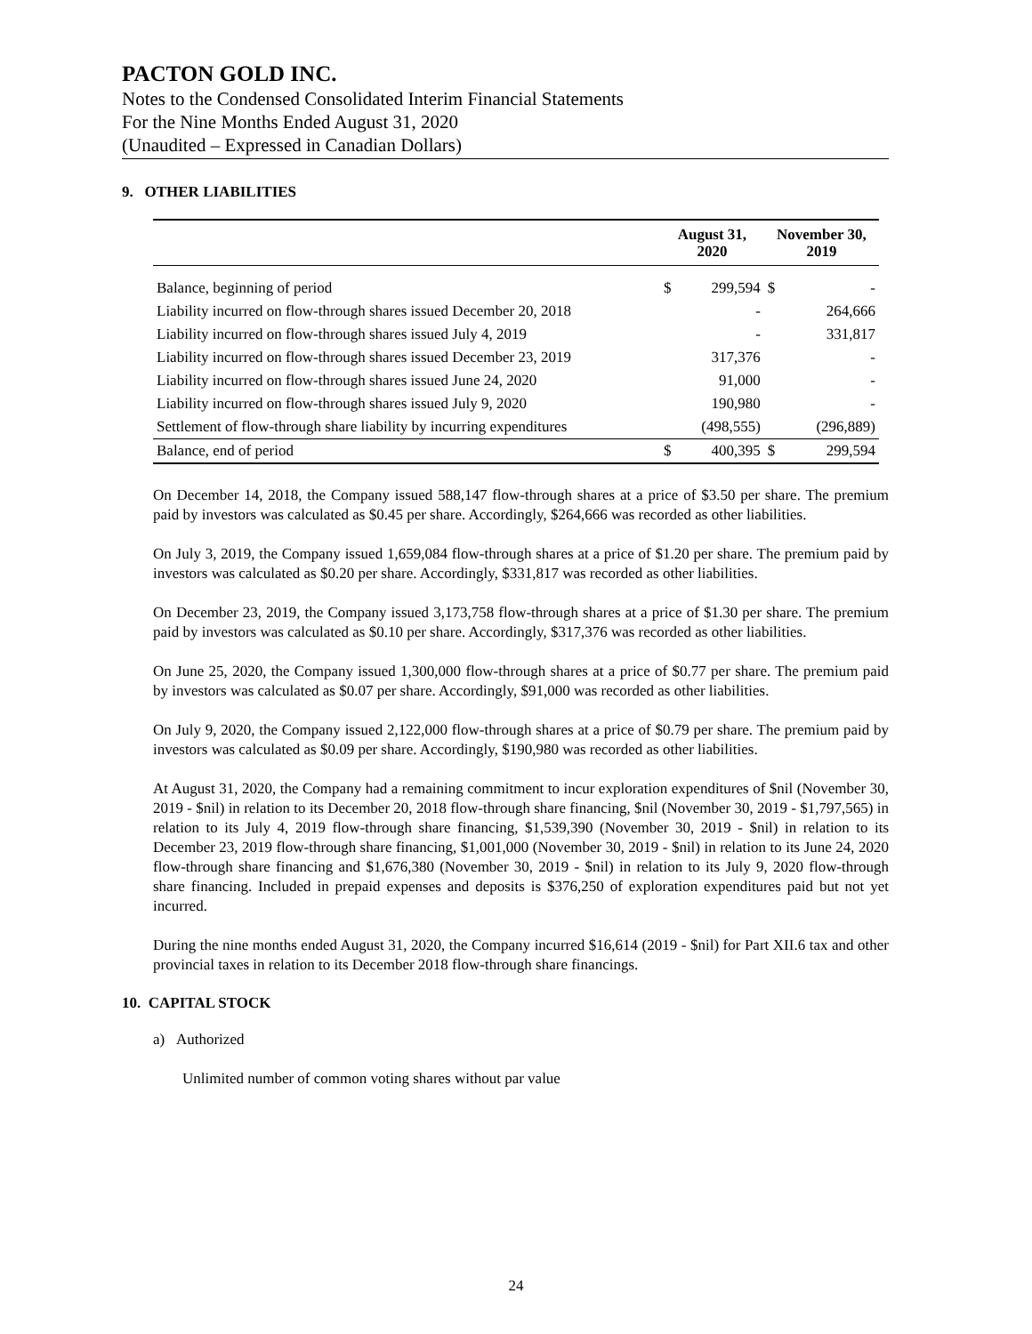PACTON GOLD INC.
Notes to the Condensed Consolidated Interim Financial Statements
For the Nine Months Ended August 31, 2020
(Unaudited – Expressed in Canadian Dollars)
9. OTHER LIABILITIES
| | August 31, 2020 | | November 30, 2019 | |
| --- | --- | --- | --- | --- |
| Balance, beginning of period | $ | 299,594 | $ | - |
| Liability incurred on flow-through shares issued December 20, 2018 | | - | | 264,666 |
| Liability incurred on flow-through shares issued July 4, 2019 | | - | | 331,817 |
| Liability incurred on flow-through shares issued December 23, 2019 | | 317,376 | | - |
| Liability incurred on flow-through shares issued June 24, 2020 | | 91,000 | | - |
| Liability incurred on flow-through shares issued July 9, 2020 | | 190,980 | | - |
| Settlement of flow-through share liability by incurring expenditures | | (498,555) | | (296,889) |
| Balance, end of period | $ | 400,395 | $ | 299,594 |
On December 14, 2018, the Company issued 588,147 flow-through shares at a price of $3.50 per share. The premium paid by investors was calculated as $0.45 per share. Accordingly, $264,666 was recorded as other liabilities.
On July 3, 2019, the Company issued 1,659,084 flow-through shares at a price of $1.20 per share. The premium paid by investors was calculated as $0.20 per share. Accordingly, $331,817 was recorded as other liabilities.
On December 23, 2019, the Company issued 3,173,758 flow-through shares at a price of $1.30 per share. The premium paid by investors was calculated as $0.10 per share. Accordingly, $317,376 was recorded as other liabilities.
On June 25, 2020, the Company issued 1,300,000 flow-through shares at a price of $0.77 per share. The premium paid by investors was calculated as $0.07 per share. Accordingly, $91,000 was recorded as other liabilities.
On July 9, 2020, the Company issued 2,122,000 flow-through shares at a price of $0.79 per share. The premium paid by investors was calculated as $0.09 per share. Accordingly, $190,980 was recorded as other liabilities.
At August 31, 2020, the Company had a remaining commitment to incur exploration expenditures of $nil (November 30, 2019 - $nil) in relation to its December 20, 2018 flow-through share financing, $nil (November 30, 2019 - $1,797,565) in relation to its July 4, 2019 flow-through share financing, $1,539,390 (November 30, 2019 - $nil) in relation to its December 23, 2019 flow-through share financing, $1,001,000 (November 30, 2019 - $nil) in relation to its June 24, 2020 flow-through share financing and $1,676,380 (November 30, 2019 - $nil) in relation to its July 9, 2020 flow-through share financing. Included in prepaid expenses and deposits is $376,250 of exploration expenditures paid but not yet incurred.
During the nine months ended August 31, 2020, the Company incurred $16,614 (2019 - $nil) for Part XII.6 tax and other provincial taxes in relation to its December 2018 flow-through share financings.
10. CAPITAL STOCK
a) Authorized
Unlimited number of common voting shares without par value
24